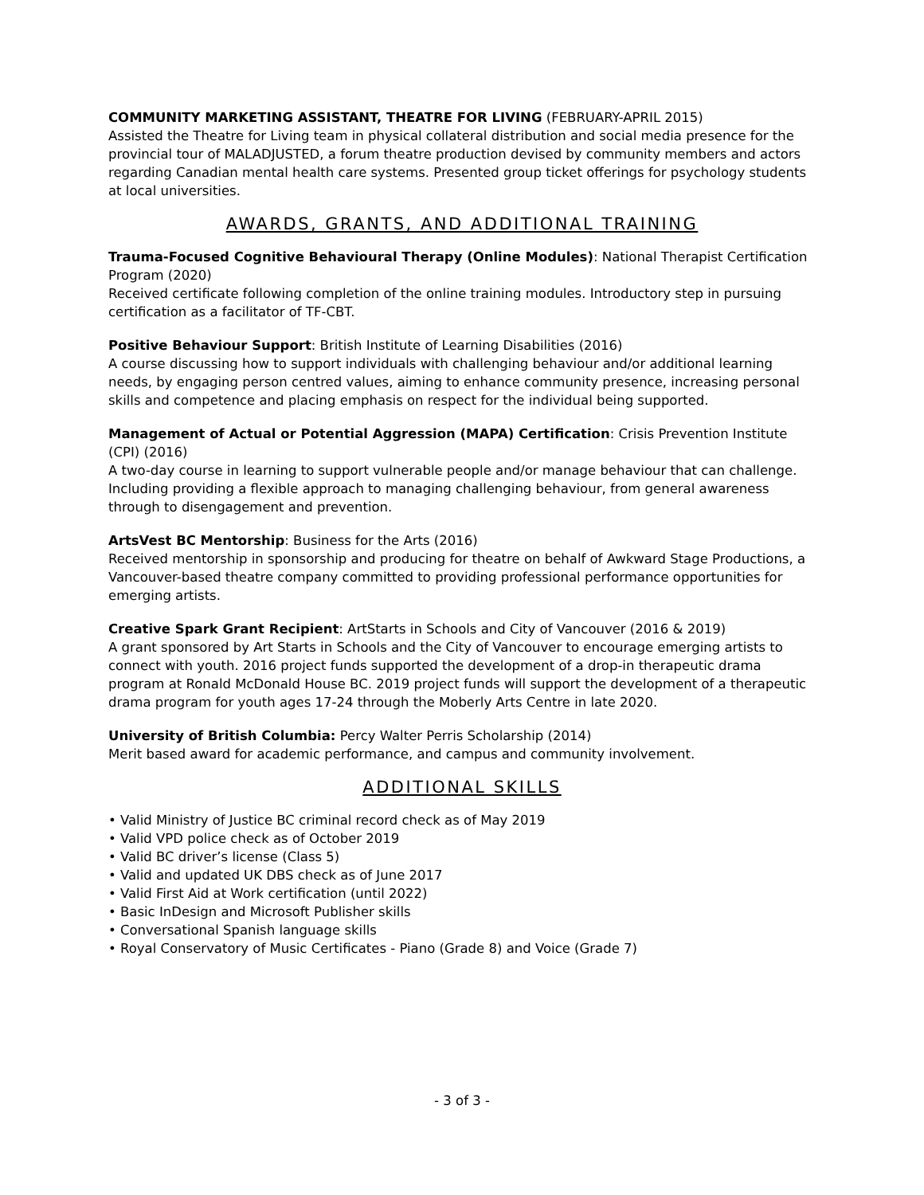COMMUNITY MARKETING ASSISTANT, THEATRE FOR LIVING (FEBRUARY-APRIL 2015)
Assisted the Theatre for Living team in physical collateral distribution and social media presence for the provincial tour of MALADJUSTED, a forum theatre production devised by community members and actors regarding Canadian mental health care systems. Presented group ticket offerings for psychology students at local universities.
AWARDS, GRANTS, AND ADDITIONAL TRAINING
Trauma-Focused Cognitive Behavioural Therapy (Online Modules): National Therapist Certification Program (2020)
Received certificate following completion of the online training modules. Introductory step in pursuing certification as a facilitator of TF-CBT.
Positive Behaviour Support: British Institute of Learning Disabilities (2016)
A course discussing how to support individuals with challenging behaviour and/or additional learning needs, by engaging person centred values, aiming to enhance community presence, increasing personal skills and competence and placing emphasis on respect for the individual being supported.
Management of Actual or Potential Aggression (MAPA) Certification: Crisis Prevention Institute (CPI) (2016)
A two-day course in learning to support vulnerable people and/or manage behaviour that can challenge. Including providing a flexible approach to managing challenging behaviour, from general awareness through to disengagement and prevention.
ArtsVest BC Mentorship: Business for the Arts (2016)
Received mentorship in sponsorship and producing for theatre on behalf of Awkward Stage Productions, a Vancouver-based theatre company committed to providing professional performance opportunities for emerging artists.
Creative Spark Grant Recipient: ArtStarts in Schools and City of Vancouver (2016 & 2019)
A grant sponsored by Art Starts in Schools and the City of Vancouver to encourage emerging artists to connect with youth. 2016 project funds supported the development of a drop-in therapeutic drama program at Ronald McDonald House BC. 2019 project funds will support the development of a therapeutic drama program for youth ages 17-24 through the Moberly Arts Centre in late 2020.
University of British Columbia: Percy Walter Perris Scholarship (2014)
Merit based award for academic performance, and campus and community involvement.
ADDITIONAL SKILLS
• Valid Ministry of Justice BC criminal record check as of May 2019
• Valid VPD police check as of October 2019
• Valid BC driver’s license (Class 5)
• Valid and updated UK DBS check as of June 2017
• Valid First Aid at Work certification (until 2022)
• Basic InDesign and Microsoft Publisher skills
• Conversational Spanish language skills
• Royal Conservatory of Music Certificates - Piano (Grade 8) and Voice (Grade 7)
- 3 of 3 -